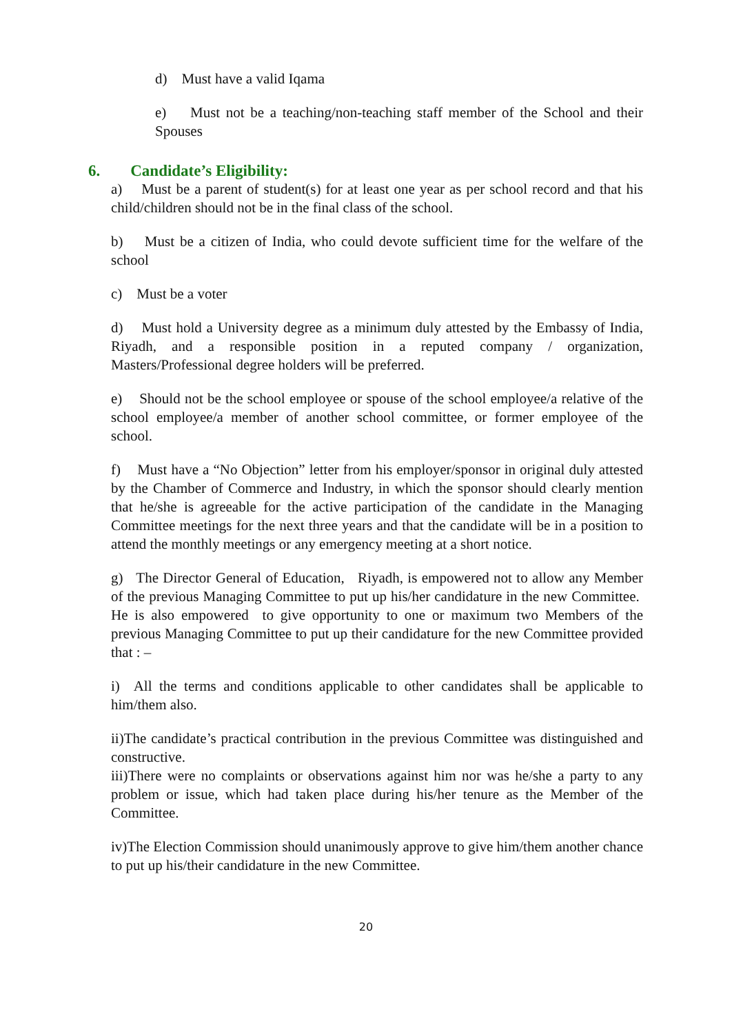d) Must have a valid Iqama
e) Must not be a teaching/non-teaching staff member of the School and their Spouses
6. Candidate’s Eligibility:
a) Must be a parent of student(s) for at least one year as per school record and that his child/children should not be in the final class of the school.
b) Must be a citizen of India, who could devote sufficient time for the welfare of the school
c) Must be a voter
d) Must hold a University degree as a minimum duly attested by the Embassy of India, Riyadh, and a responsible position in a reputed company / organization, Masters/Professional degree holders will be preferred.
e) Should not be the school employee or spouse of the school employee/a relative of the school employee/a member of another school committee, or former employee of the school.
f) Must have a “No Objection” letter from his employer/sponsor in original duly attested by the Chamber of Commerce and Industry, in which the sponsor should clearly mention that he/she is agreeable for the active participation of the candidate in the Managing Committee meetings for the next three years and that the candidate will be in a position to attend the monthly meetings or any emergency meeting at a short notice.
g) The Director General of Education, Riyadh, is empowered not to allow any Member of the previous Managing Committee to put up his/her candidature in the new Committee. He is also empowered to give opportunity to one or maximum two Members of the previous Managing Committee to put up their candidature for the new Committee provided that : –
i) All the terms and conditions applicable to other candidates shall be applicable to him/them also.
ii)The candidate’s practical contribution in the previous Committee was distinguished and constructive.
iii)There were no complaints or observations against him nor was he/she a party to any problem or issue, which had taken place during his/her tenure as the Member of the Committee.
iv)The Election Commission should unanimously approve to give him/them another chance to put up his/their candidature in the new Committee.
20